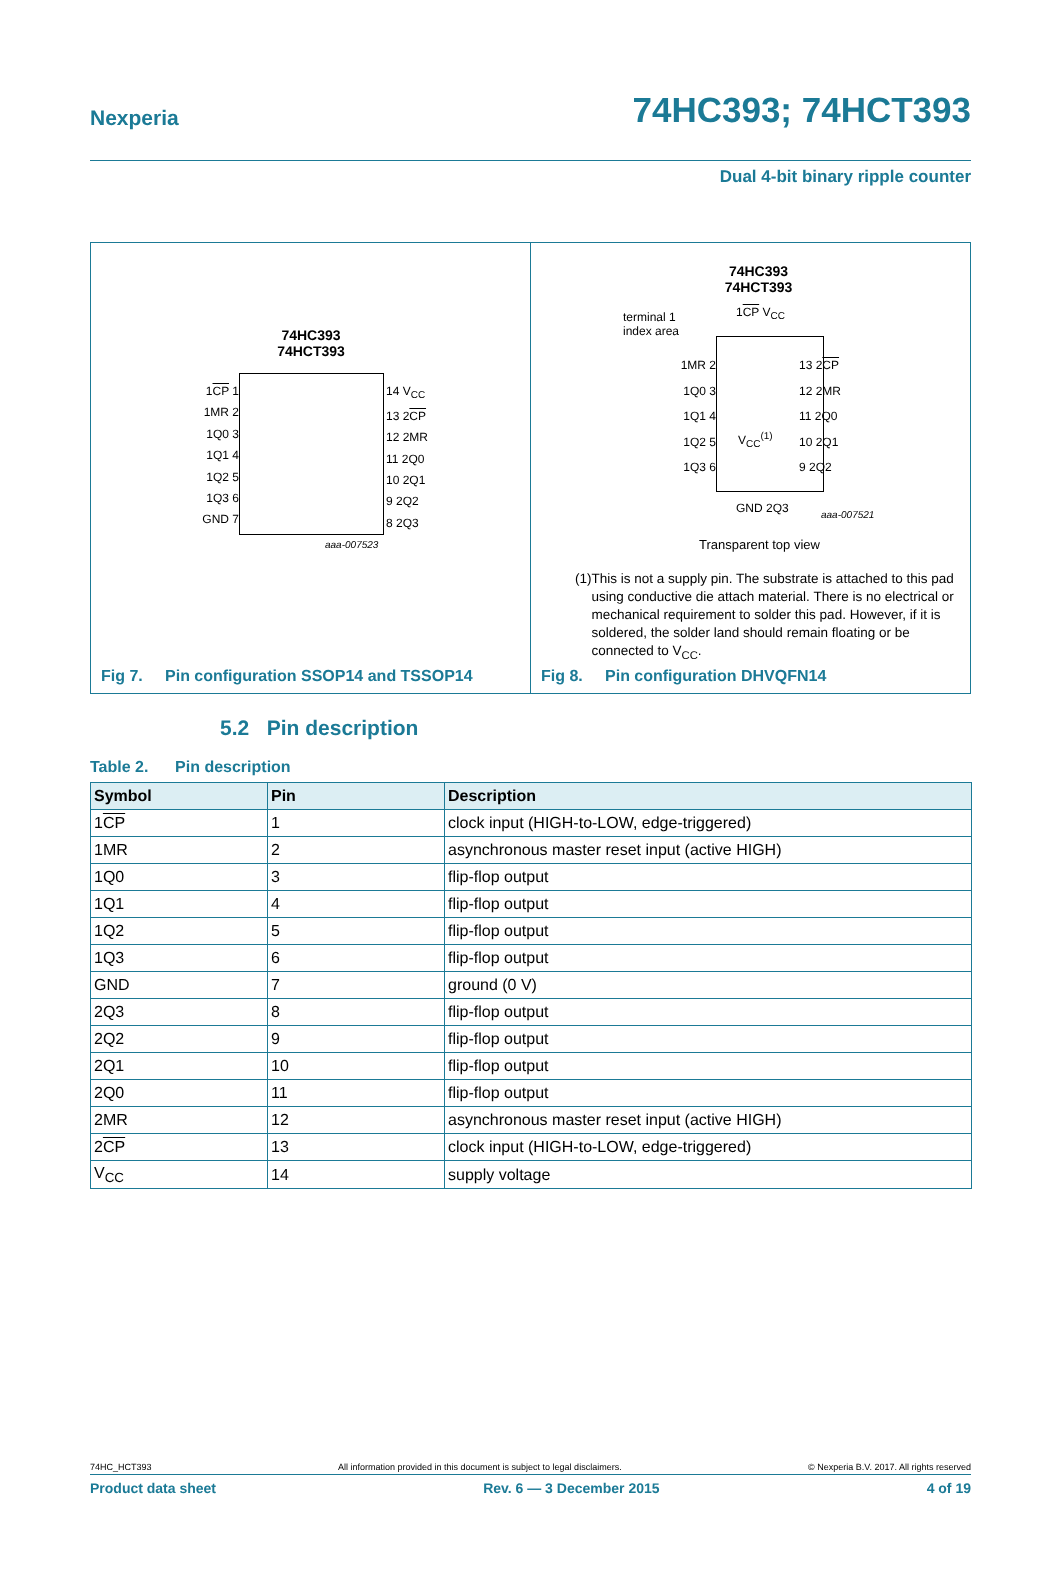Nexperia 74HC393; 74HCT393
Dual 4-bit binary ripple counter
74HC393
74HCT393
1CP 1
1MR 2
1Q0 3
1Q1 4
1Q2 5
1Q3 6
GND 7
14 V<sub>CC</sub>
13 2CP
12 2MR
11 2Q0
10 2Q1
9 2Q2
8 2Q3
aaa-007523
Fig 7. Pin configuration SSOP14 and TSSOP14
74HC393
74HCT393
terminal 1
index area
1CP V<sub>CC</sub>
1MR 2
1Q0 3
1Q1 4
1Q2 5
1Q3 6
13 2CP
12 2MR
11 2Q0
10 2Q1
9 2Q2
V<sub>CC</sub><sup>(1)</sup>
GND 2Q3 aaa-007521
Transparent top view
(1) This is not a supply pin. The substrate is attached to this pad using conductive die attach material. There is no electrical or mechanical requirement to solder this pad. However, if it is soldered, the solder land should remain floating or be connected to V<sub>CC</sub>.
Fig 8. Pin configuration DHVQFN14
5.2 Pin description
Table 2. Pin description
| Symbol | Pin | Description |
| --- | --- | --- |
| 1 CP | 1 | clock input (HIGH-to-LOW, edge-triggered) |
| 1MR | 2 | asynchronous master reset input (active HIGH) |
| 1Q0 | 3 | flip-flop output |
| 1Q1 | 4 | flip-flop output |
| 1Q2 | 5 | flip-flop output |
| 1Q3 | 6 | flip-flop output |
| GND | 7 | ground (0 V) |
| 2Q3 | 8 | flip-flop output |
| 2Q2 | 9 | flip-flop output |
| 2Q1 | 10 | flip-flop output |
| 2Q0 | 11 | flip-flop output |
| 2MR | 12 | asynchronous master reset input (active HIGH) |
| 2 CP | 13 | clock input (HIGH-to-LOW, edge-triggered) |
| V<sub>CC</sub> | 14 | supply voltage |
74HC_HCT393 All information provided in this document is subject to legal disclaimers. © Nexperia B.V. 2017. All rights reserved
Product data sheet Rev. 6 — 3 December 2015 4 of 19